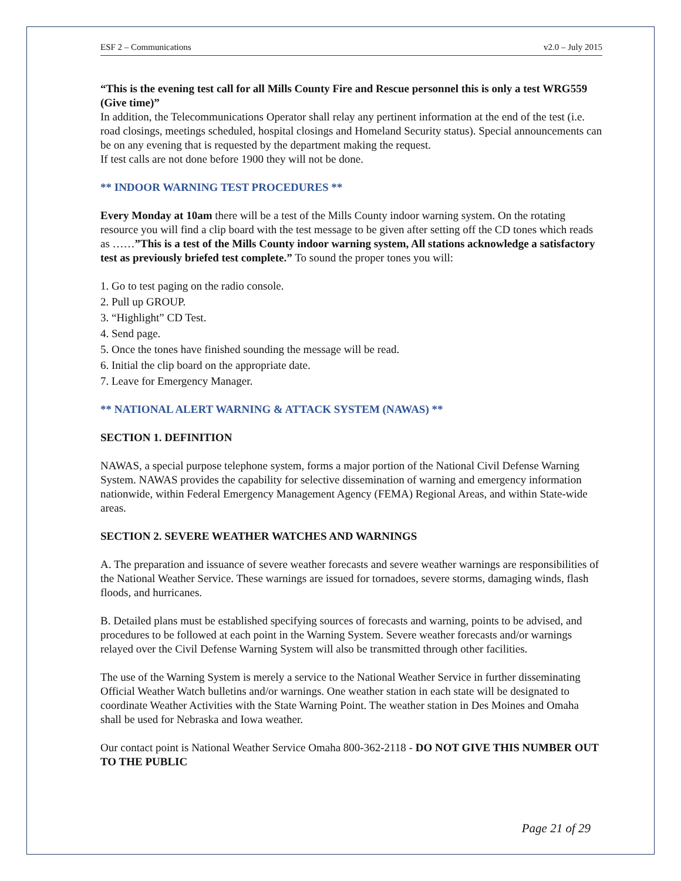ESF 2 – Communications v2.0 – July 2015
“This is the evening test call for all Mills County Fire and Rescue personnel this is only a test WRG559 (Give time)”
In addition, the Telecommunications Operator shall relay any pertinent information at the end of the test (i.e. road closings, meetings scheduled, hospital closings and Homeland Security status). Special announcements can be on any evening that is requested by the department making the request.
If test calls are not done before 1900 they will not be done.
** INDOOR WARNING TEST PROCEDURES **
Every Monday at 10am there will be a test of the Mills County indoor warning system. On the rotating resource you will find a clip board with the test message to be given after setting off the CD tones which reads as ……”This is a test of the Mills County indoor warning system, All stations acknowledge a satisfactory test as previously briefed test complete.” To sound the proper tones you will:
1. Go to test paging on the radio console.
2. Pull up GROUP.
3. “Highlight” CD Test.
4. Send page.
5. Once the tones have finished sounding the message will be read.
6. Initial the clip board on the appropriate date.
7. Leave for Emergency Manager.
** NATIONAL ALERT WARNING & ATTACK SYSTEM (NAWAS) **
SECTION 1. DEFINITION
NAWAS, a special purpose telephone system, forms a major portion of the National Civil Defense Warning System. NAWAS provides the capability for selective dissemination of warning and emergency information nationwide, within Federal Emergency Management Agency (FEMA) Regional Areas, and within State-wide areas.
SECTION 2. SEVERE WEATHER WATCHES AND WARNINGS
A. The preparation and issuance of severe weather forecasts and severe weather warnings are responsibilities of the National Weather Service. These warnings are issued for tornadoes, severe storms, damaging winds, flash floods, and hurricanes.
B. Detailed plans must be established specifying sources of forecasts and warning, points to be advised, and procedures to be followed at each point in the Warning System. Severe weather forecasts and/or warnings relayed over the Civil Defense Warning System will also be transmitted through other facilities.
The use of the Warning System is merely a service to the National Weather Service in further disseminating Official Weather Watch bulletins and/or warnings. One weather station in each state will be designated to coordinate Weather Activities with the State Warning Point. The weather station in Des Moines and Omaha shall be used for Nebraska and Iowa weather.
Our contact point is National Weather Service Omaha 800-362-2118 - DO NOT GIVE THIS NUMBER OUT TO THE PUBLIC
Page 21 of 29